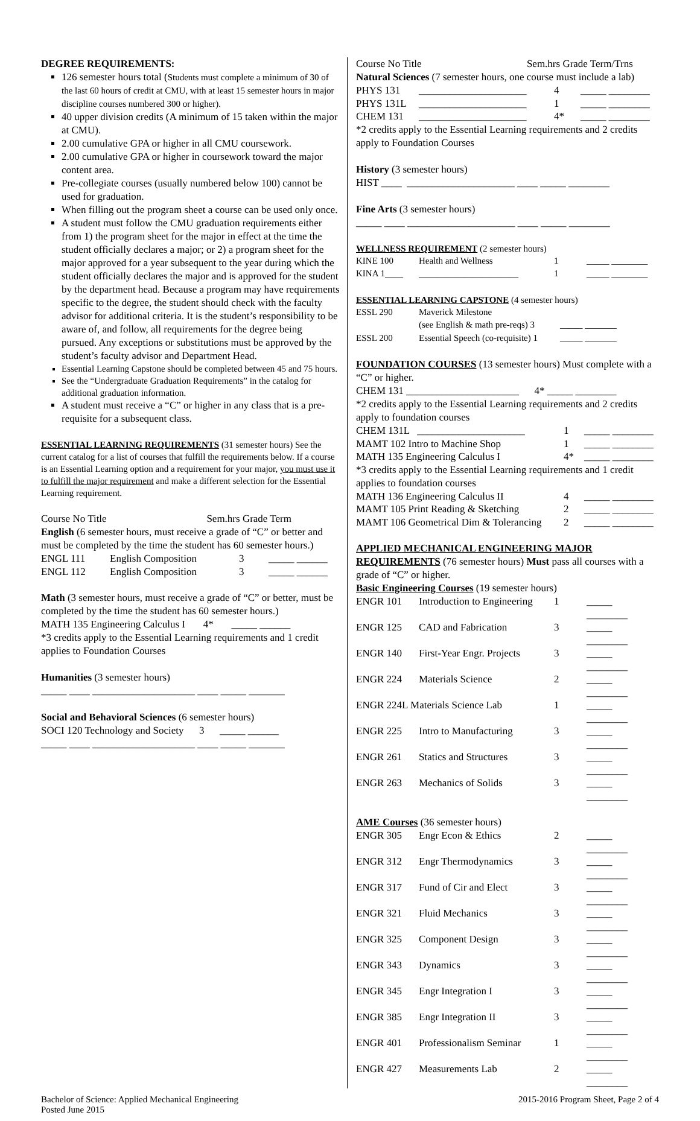DEGREE REQUIREMENTS:
126 semester hours total (Students must complete a minimum of 30 of the last 60 hours of credit at CMU, with at least 15 semester hours in major discipline courses numbered 300 or higher).
40 upper division credits (A minimum of 15 taken within the major at CMU).
2.00 cumulative GPA or higher in all CMU coursework.
2.00 cumulative GPA or higher in coursework toward the major content area.
Pre-collegiate courses (usually numbered below 100) cannot be used for graduation.
When filling out the program sheet a course can be used only once.
A student must follow the CMU graduation requirements either from 1) the program sheet for the major in effect at the time the student officially declares a major; or 2) a program sheet for the major approved for a year subsequent to the year during which the student officially declares the major and is approved for the student by the department head. Because a program may have requirements specific to the degree, the student should check with the faculty advisor for additional criteria. It is the student’s responsibility to be aware of, and follow, all requirements for the degree being pursued. Any exceptions or substitutions must be approved by the student’s faculty advisor and Department Head.
Essential Learning Capstone should be completed between 45 and 75 hours.
See the “Undergraduate Graduation Requirements” in the catalog for additional graduation information.
A student must receive a “C” or higher in any class that is a pre-requisite for a subsequent class.
ESSENTIAL LEARNING REQUIREMENTS (31 semester hours) See the current catalog for a list of courses that fulfill the requirements below. If a course is an Essential Learning option and a requirement for your major, you must use it to fulfill the major requirement and make a different selection for the Essential Learning requirement.
Course No Title Sem.hrs Grade Term
English (6 semester hours, must receive a grade of “C” or better and must be completed by the time the student has 60 semester hours.)
| ENGL 111 | English Composition | 3 | _____ ______ |
| ENGL 112 | English Composition | 3 | _____ ______ |
Math (3 semester hours, must receive a grade of “C” or better, must be completed by the time the student has 60 semester hours.)
MATH 135 Engineering Calculus I 4* _____ ______
*3 credits apply to the Essential Learning requirements and 1 credit applies to Foundation Courses
Humanities (3 semester hours)
_____ ____ ____________________ ____ _____ _______
Social and Behavioral Sciences (6 semester hours)
SOCI 120 Technology and Society 3 _____ ______
_____ ____ ____________________ ____ _____ _______
Course No Title Sem.hrs Grade Term/Trns
Natural Sciences (7 semester hours, one course must include a lab)
| PHYS 131 | _____________________ | 4 | _____ ________ |
| PHYS 131L | _____________________ | 1 | _____ ________ |
| CHEM 131 | _____________________ | 4* | _____ ________ |
*2 credits apply to the Essential Learning requirements and 2 credits apply to Foundation Courses
History (3 semester hours)
HIST ____ _____________________ ____ _____ ________
Fine Arts (3 semester hours)
_____ ____ _____________________ ____ _____ ________
WELLNESS REQUIREMENT (2 semester hours)
| KINE 100 | Health and Wellness | 1 | _____ ________ |
| KINA 1____ | ______________________ | 1 | _____ ________ |
ESSENTIAL LEARNING CAPSTONE (4 semester hours)
| ESSL 290 | Maverick Milestone (see English & math pre-reqs) 3 | _____ _______ |
| ESSL 200 | Essential Speech (co-requisite) 1 | _____ _______ |
FOUNDATION COURSES (13 semester hours) Must complete with a “C” or higher.
CHEM 131 ______________________ 4* _____ ________
*2 credits apply to the Essential Learning requirements and 2 credits apply to foundation courses
| CHEM 131L _____________________ | 1 | _____ ________ |
| MAMT 102 Intro to Machine Shop | 1 | _____ ________ |
| MATH 135 Engineering Calculus I | 4* | _____ ________ |
*3 credits apply to the Essential Learning requirements and 1 credit applies to foundation courses
| MATH 136 Engineering Calculus II | 4 | _____ ________ |
| MAMT 105 Print Reading & Sketching | 2 | _____ ________ |
| MAMT 106 Geometrical Dim & Tolerancing | 2 | _____ ________ |
APPLIED MECHANICAL ENGINEERING MAJOR REQUIREMENTS (76 semester hours) Must pass all courses with a grade of “C” or higher.
Basic Engineering Courses (19 semester hours)
| ENGR 101 | Introduction to Engineering | 1 | _____ ________ |
| ENGR 125 | CAD and Fabrication | 3 | _____ ________ |
| ENGR 140 | First-Year Engr. Projects | 3 | _____ ________ |
| ENGR 224 | Materials Science | 2 | _____ ________ |
| ENGR 224L Materials Science Lab | | 1 | _____ ________ |
| ENGR 225 | Intro to Manufacturing | 3 | _____ ________ |
| ENGR 261 | Statics and Structures | 3 | _____ ________ |
| ENGR 263 | Mechanics of Solids | 3 | _____ ________ |
AME Courses (36 semester hours)
| ENGR 305 | Engr Econ & Ethics | 2 | _____ ________ |
| ENGR 312 | Engr Thermodynamics | 3 | _____ ________ |
| ENGR 317 | Fund of Cir and Elect | 3 | _____ ________ |
| ENGR 321 | Fluid Mechanics | 3 | _____ ________ |
| ENGR 325 | Component Design | 3 | _____ ________ |
| ENGR 343 | Dynamics | 3 | _____ ________ |
| ENGR 345 | Engr Integration I | 3 | _____ ________ |
| ENGR 385 | Engr Integration II | 3 | _____ ________ |
| ENGR 401 | Professionalism Seminar | 1 | _____ ________ |
| ENGR 427 | Measurements Lab | 2 | _____ ________ |
Bachelor of Science: Applied Mechanical Engineering
Posted June 2015
2015-2016 Program Sheet, Page 2 of 4